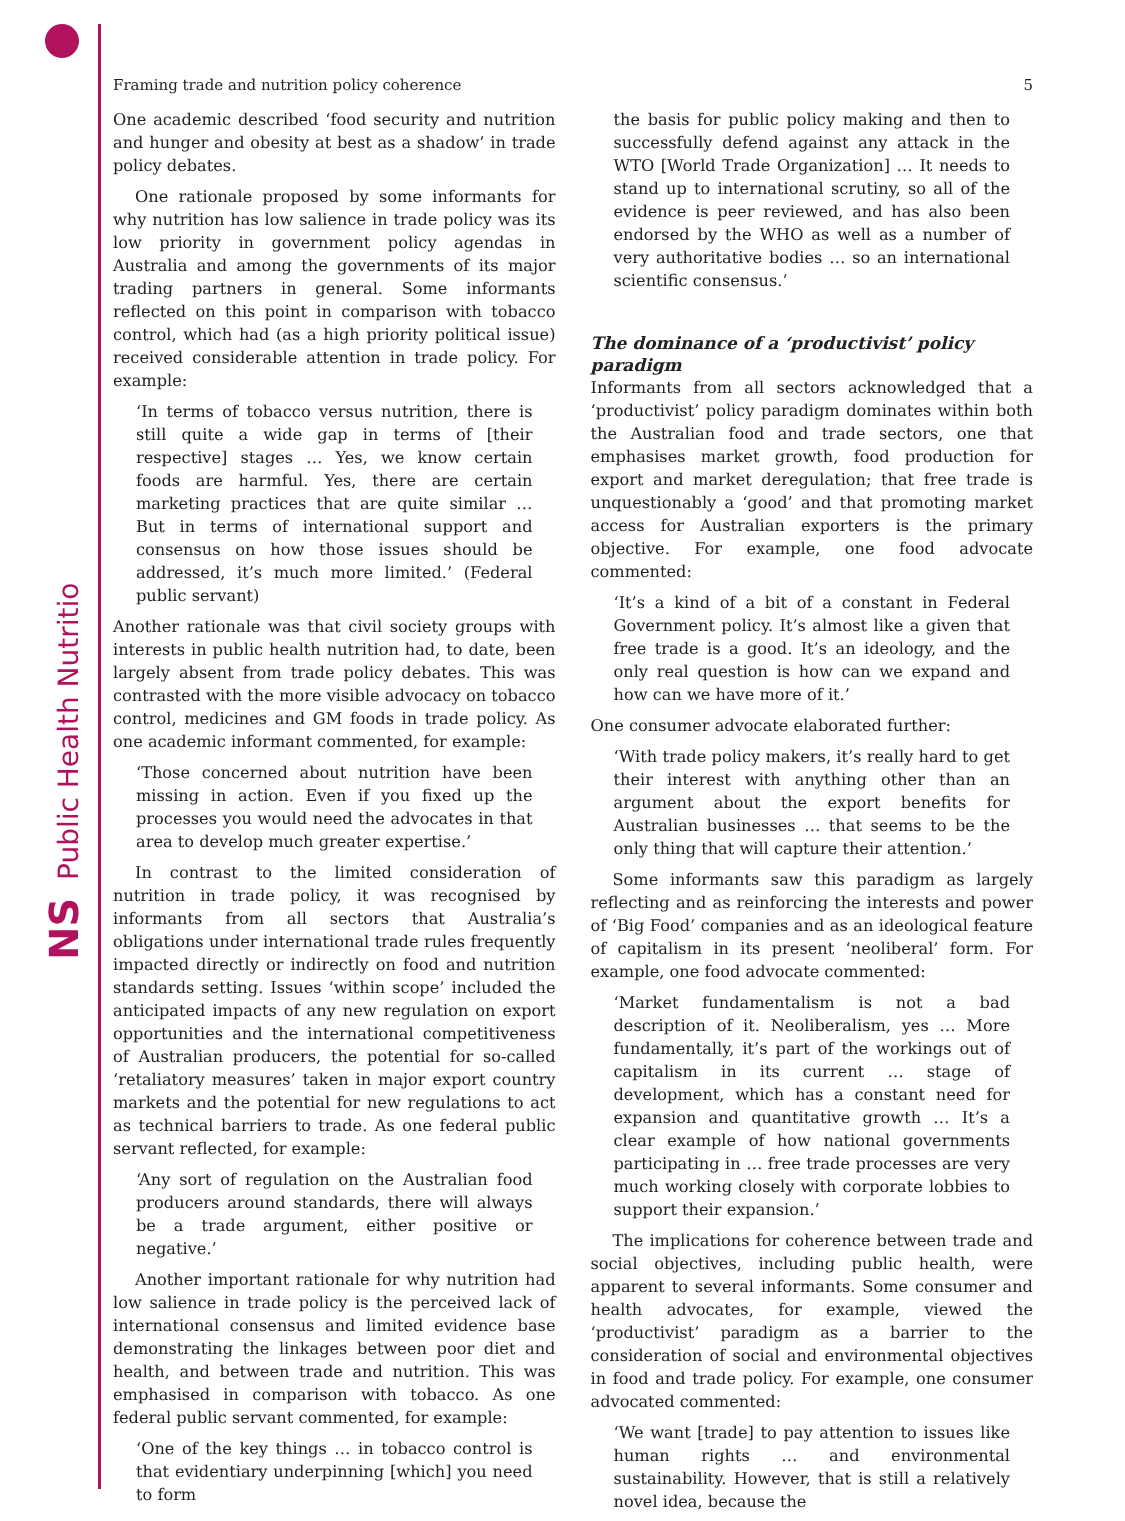Public Health Nutrition
NS
Framing trade and nutrition policy coherence 5
One academic described ‘food security and nutrition and hunger and obesity at best as a shadow’ in trade policy debates.
One rationale proposed by some informants for why nutrition has low salience in trade policy was its low priority in government policy agendas in Australia and among the governments of its major trading partners in general. Some informants reflected on this point in comparison with tobacco control, which had (as a high priority political issue) received considerable attention in trade policy. For example:
‘In terms of tobacco versus nutrition, there is still quite a wide gap in terms of [their respective] stages … Yes, we know certain foods are harmful. Yes, there are certain marketing practices that are quite similar … But in terms of international support and consensus on how those issues should be addressed, it’s much more limited.’ (Federal public servant)
Another rationale was that civil society groups with interests in public health nutrition had, to date, been largely absent from trade policy debates. This was contrasted with the more visible advocacy on tobacco control, medicines and GM foods in trade policy. As one academic informant commented, for example:
‘Those concerned about nutrition have been missing in action. Even if you fixed up the processes you would need the advocates in that area to develop much greater expertise.’
In contrast to the limited consideration of nutrition in trade policy, it was recognised by informants from all sectors that Australia’s obligations under international trade rules frequently impacted directly or indirectly on food and nutrition standards setting. Issues ‘within scope’ included the anticipated impacts of any new regulation on export opportunities and the international competitiveness of Australian producers, the potential for so-called ‘retaliatory measures’ taken in major export country markets and the potential for new regulations to act as technical barriers to trade. As one federal public servant reflected, for example:
‘Any sort of regulation on the Australian food producers around standards, there will always be a trade argument, either positive or negative.’
Another important rationale for why nutrition had low salience in trade policy is the perceived lack of international consensus and limited evidence base demonstrating the linkages between poor diet and health, and between trade and nutrition. This was emphasised in comparison with tobacco. As one federal public servant commented, for example:
‘One of the key things … in tobacco control is that evidentiary underpinning [which] you need to form
the basis for public policy making and then to successfully defend against any attack in the WTO [World Trade Organization] … It needs to stand up to international scrutiny, so all of the evidence is peer reviewed, and has also been endorsed by the WHO as well as a number of very authoritative bodies … so an international scientific consensus.’
The dominance of a ‘productivist’ policy paradigm
Informants from all sectors acknowledged that a ‘productivist’ policy paradigm dominates within both the Australian food and trade sectors, one that emphasises market growth, food production for export and market deregulation; that free trade is unquestionably a ‘good’ and that promoting market access for Australian exporters is the primary objective. For example, one food advocate commented:
‘It’s a kind of a bit of a constant in Federal Government policy. It’s almost like a given that free trade is a good. It’s an ideology, and the only real question is how can we expand and how can we have more of it.’
One consumer advocate elaborated further:
‘With trade policy makers, it’s really hard to get their interest with anything other than an argument about the export benefits for Australian businesses … that seems to be the only thing that will capture their attention.’
Some informants saw this paradigm as largely reflecting and as reinforcing the interests and power of ‘Big Food’ companies and as an ideological feature of capitalism in its present ‘neoliberal’ form. For example, one food advocate commented:
‘Market fundamentalism is not a bad description of it. Neoliberalism, yes … More fundamentally, it’s part of the workings out of capitalism in its current … stage of development, which has a constant need for expansion and quantitative growth … It’s a clear example of how national governments participating in … free trade processes are very much working closely with corporate lobbies to support their expansion.’
The implications for coherence between trade and social objectives, including public health, were apparent to several informants. Some consumer and health advocates, for example, viewed the ‘productivist’ paradigm as a barrier to the consideration of social and environmental objectives in food and trade policy. For example, one consumer advocated commented:
‘We want [trade] to pay attention to issues like human rights … and environmental sustainability. However, that is still a relatively novel idea, because the